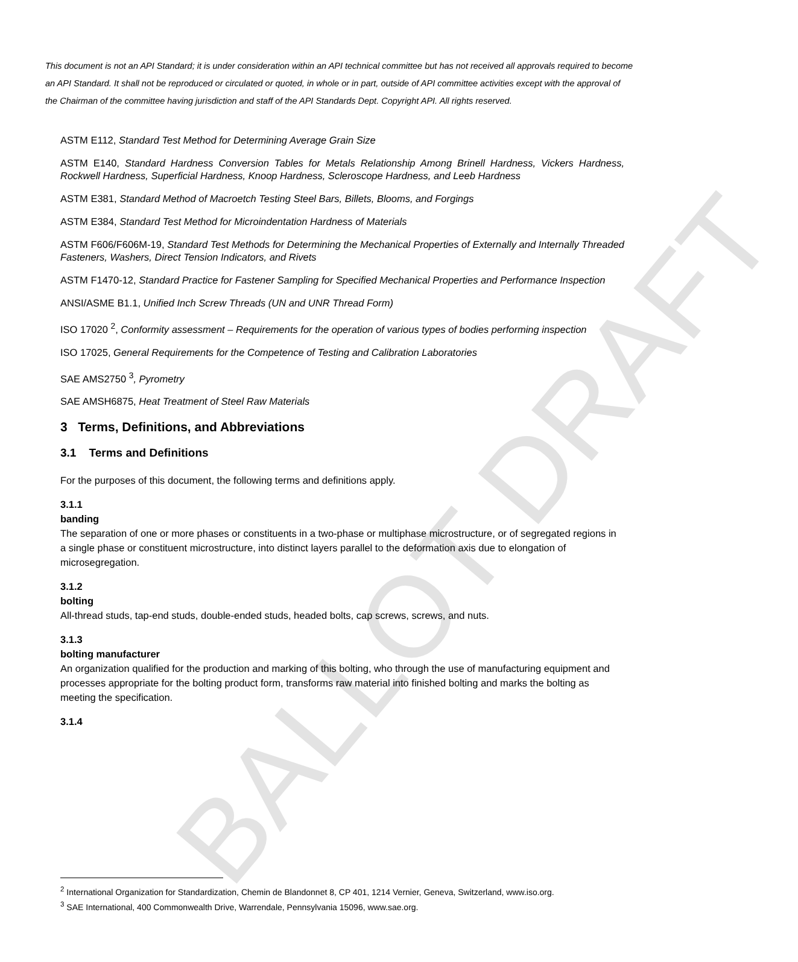BALLOT DRAFT
This document is not an API Standard; it is under consideration within an API technical committee but has not received all approvals required to become an API Standard. It shall not be reproduced or circulated or quoted, in whole or in part, outside of API committee activities except with the approval of the Chairman of the committee having jurisdiction and staff of the API Standards Dept. Copyright API. All rights reserved.
ASTM E112, Standard Test Method for Determining Average Grain Size
ASTM E140, Standard Hardness Conversion Tables for Metals Relationship Among Brinell Hardness, Vickers Hardness, Rockwell Hardness, Superficial Hardness, Knoop Hardness, Scleroscope Hardness, and Leeb Hardness
ASTM E381, Standard Method of Macroetch Testing Steel Bars, Billets, Blooms, and Forgings
ASTM E384, Standard Test Method for Microindentation Hardness of Materials
ASTM F606/F606M-19, Standard Test Methods for Determining the Mechanical Properties of Externally and Internally Threaded Fasteners, Washers, Direct Tension Indicators, and Rivets
ASTM F1470-12, Standard Practice for Fastener Sampling for Specified Mechanical Properties and Performance Inspection
ANSI/ASME B1.1, Unified Inch Screw Threads (UN and UNR Thread Form)
ISO 17020 <sup>2</sup>, Conformity assessment – Requirements for the operation of various types of bodies performing inspection
ISO 17025, General Requirements for the Competence of Testing and Calibration Laboratories
SAE AMS2750 <sup>3</sup>, Pyrometry
SAE AMSH6875, Heat Treatment of Steel Raw Materials
3 Terms, Definitions, and Abbreviations
3.1 Terms and Definitions
For the purposes of this document, the following terms and definitions apply.
3.1.1
banding
The separation of one or more phases or constituents in a two-phase or multiphase microstructure, or of segregated regions in a single phase or constituent microstructure, into distinct layers parallel to the deformation axis due to elongation of microsegregation.
3.1.2
bolting
All-thread studs, tap-end studs, double-ended studs, headed bolts, cap screws, screws, and nuts.
3.1.3
bolting manufacturer
An organization qualified for the production and marking of this bolting, who through the use of manufacturing equipment and processes appropriate for the bolting product form, transforms raw material into finished bolting and marks the bolting as meeting the specification.
3.1.4
<sup>2</sup> International Organization for Standardization, Chemin de Blandonnet 8, CP 401, 1214 Vernier, Geneva, Switzerland, www.iso.org.
<sup>3</sup> SAE International, 400 Commonwealth Drive, Warrendale, Pennsylvania 15096, www.sae.org.